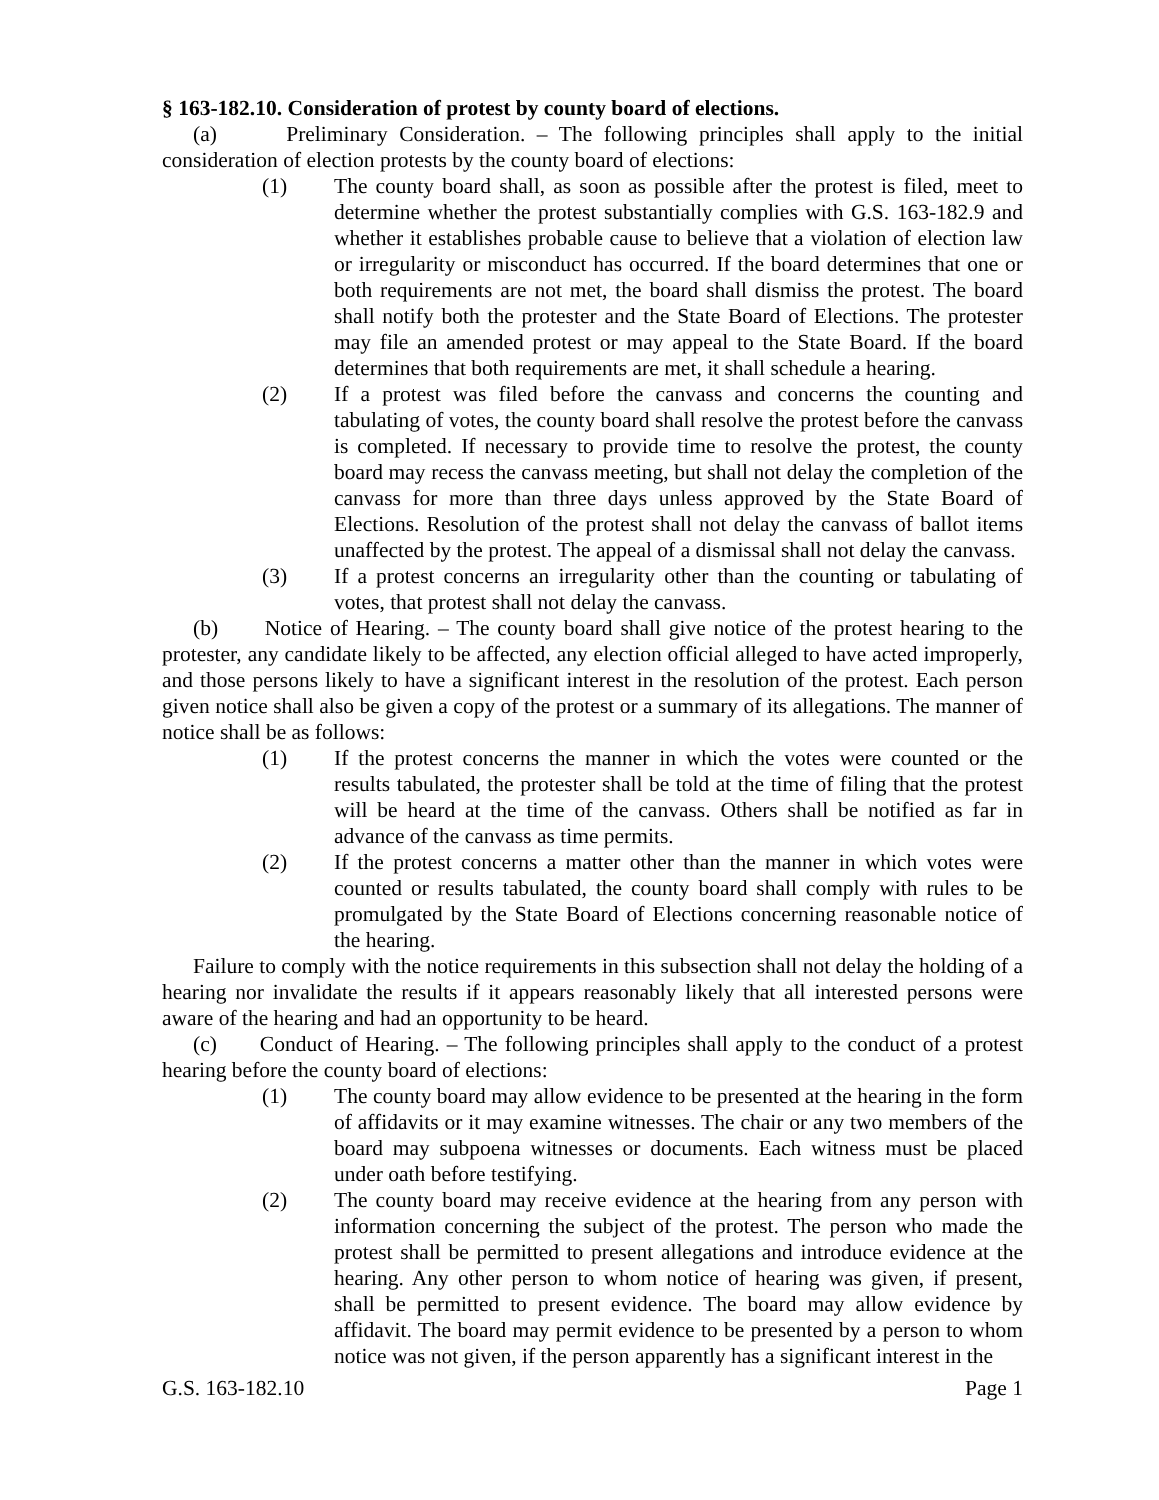§ 163-182.10. Consideration of protest by county board of elections.
(a) Preliminary Consideration. – The following principles shall apply to the initial consideration of election protests by the county board of elections:
(1) The county board shall, as soon as possible after the protest is filed, meet to determine whether the protest substantially complies with G.S. 163-182.9 and whether it establishes probable cause to believe that a violation of election law or irregularity or misconduct has occurred. If the board determines that one or both requirements are not met, the board shall dismiss the protest. The board shall notify both the protester and the State Board of Elections. The protester may file an amended protest or may appeal to the State Board. If the board determines that both requirements are met, it shall schedule a hearing.
(2) If a protest was filed before the canvass and concerns the counting and tabulating of votes, the county board shall resolve the protest before the canvass is completed. If necessary to provide time to resolve the protest, the county board may recess the canvass meeting, but shall not delay the completion of the canvass for more than three days unless approved by the State Board of Elections. Resolution of the protest shall not delay the canvass of ballot items unaffected by the protest. The appeal of a dismissal shall not delay the canvass.
(3) If a protest concerns an irregularity other than the counting or tabulating of votes, that protest shall not delay the canvass.
(b) Notice of Hearing. – The county board shall give notice of the protest hearing to the protester, any candidate likely to be affected, any election official alleged to have acted improperly, and those persons likely to have a significant interest in the resolution of the protest. Each person given notice shall also be given a copy of the protest or a summary of its allegations. The manner of notice shall be as follows:
(1) If the protest concerns the manner in which the votes were counted or the results tabulated, the protester shall be told at the time of filing that the protest will be heard at the time of the canvass. Others shall be notified as far in advance of the canvass as time permits.
(2) If the protest concerns a matter other than the manner in which votes were counted or results tabulated, the county board shall comply with rules to be promulgated by the State Board of Elections concerning reasonable notice of the hearing.
Failure to comply with the notice requirements in this subsection shall not delay the holding of a hearing nor invalidate the results if it appears reasonably likely that all interested persons were aware of the hearing and had an opportunity to be heard.
(c) Conduct of Hearing. – The following principles shall apply to the conduct of a protest hearing before the county board of elections:
(1) The county board may allow evidence to be presented at the hearing in the form of affidavits or it may examine witnesses. The chair or any two members of the board may subpoena witnesses or documents. Each witness must be placed under oath before testifying.
(2) The county board may receive evidence at the hearing from any person with information concerning the subject of the protest. The person who made the protest shall be permitted to present allegations and introduce evidence at the hearing. Any other person to whom notice of hearing was given, if present, shall be permitted to present evidence. The board may allow evidence by affidavit. The board may permit evidence to be presented by a person to whom notice was not given, if the person apparently has a significant interest in the
G.S. 163-182.10 Page 1